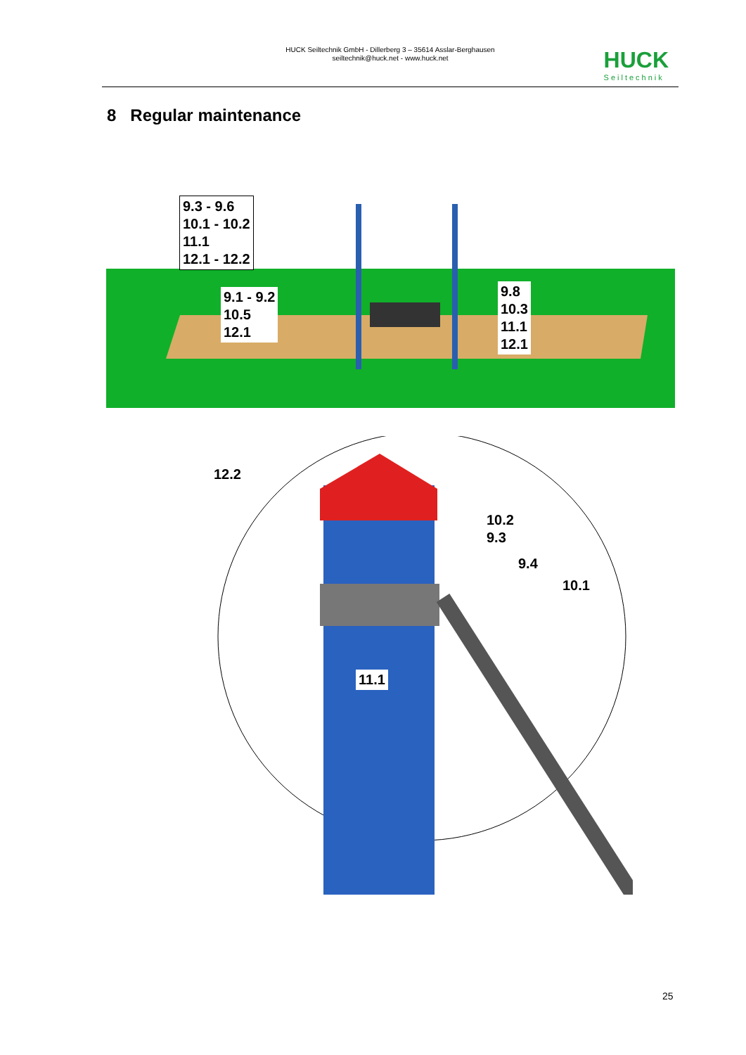HUCK Seiltechnik GmbH - Dillerberg 3 – 35614 Asslar-Berghausen
seiltechnik@huck.net - www.huck.net
HUCK
Seiltechnik
8 Regular maintenance
9.3 - 9.6
10.1 - 10.2
11.1
12.1 - 12.2
9.1 - 9.2
10.5
12.1
9.8
10.3
11.1
12.1
12.2
10.2
9.3
9.4
10.1
11.1
25